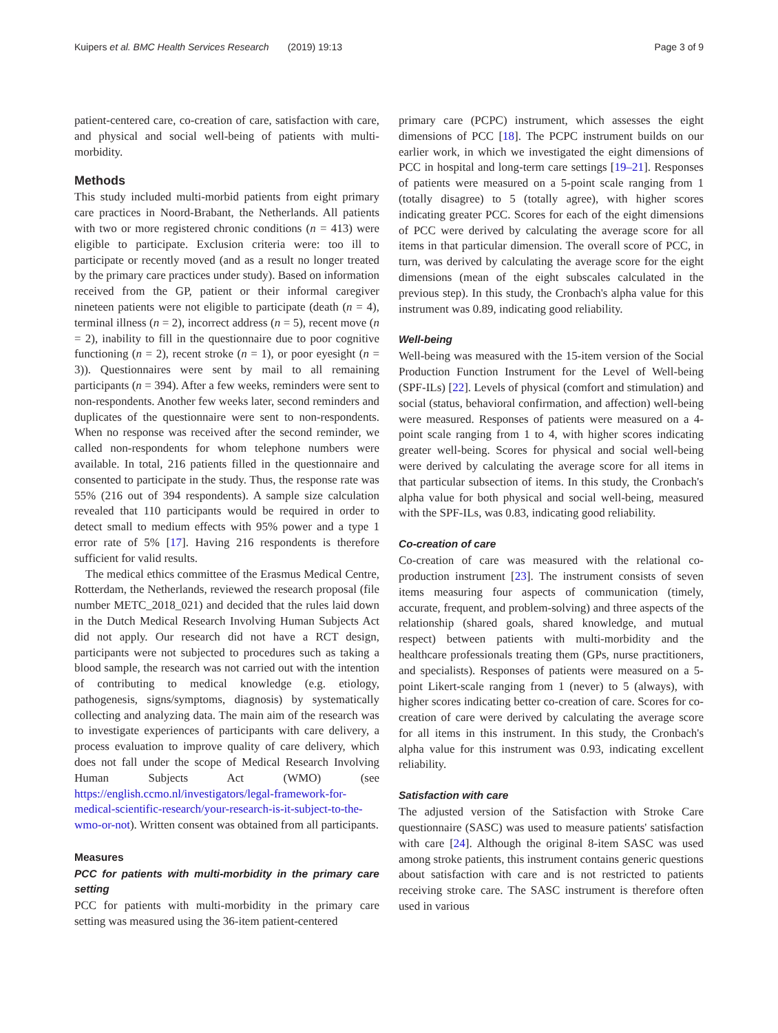Kuipers et al. BMC Health Services Research (2019) 19:13 Page 3 of 9
patient-centered care, co-creation of care, satisfaction with care, and physical and social well-being of patients with multi-morbidity.
Methods
This study included multi-morbid patients from eight primary care practices in Noord-Brabant, the Netherlands. All patients with two or more registered chronic conditions (n = 413) were eligible to participate. Exclusion criteria were: too ill to participate or recently moved (and as a result no longer treated by the primary care practices under study). Based on information received from the GP, patient or their informal caregiver nineteen patients were not eligible to participate (death (n = 4), terminal illness (n = 2), incorrect address (n = 5), recent move (n = 2), inability to fill in the questionnaire due to poor cognitive functioning (n = 2), recent stroke (n = 1), or poor eyesight (n = 3)). Questionnaires were sent by mail to all remaining participants (n = 394). After a few weeks, reminders were sent to non-respondents. Another few weeks later, second reminders and duplicates of the questionnaire were sent to non-respondents. When no response was received after the second reminder, we called non-respondents for whom telephone numbers were available. In total, 216 patients filled in the questionnaire and consented to participate in the study. Thus, the response rate was 55% (216 out of 394 respondents). A sample size calculation revealed that 110 participants would be required in order to detect small to medium effects with 95% power and a type 1 error rate of 5% [17]. Having 216 respondents is therefore sufficient for valid results.
The medical ethics committee of the Erasmus Medical Centre, Rotterdam, the Netherlands, reviewed the research proposal (file number METC_2018_021) and decided that the rules laid down in the Dutch Medical Research Involving Human Subjects Act did not apply. Our research did not have a RCT design, participants were not subjected to procedures such as taking a blood sample, the research was not carried out with the intention of contributing to medical knowledge (e.g. etiology, pathogenesis, signs/symptoms, diagnosis) by systematically collecting and analyzing data. The main aim of the research was to investigate experiences of participants with care delivery, a process evaluation to improve quality of care delivery, which does not fall under the scope of Medical Research Involving Human Subjects Act (WMO) (see https://english.ccmo.nl/investigators/legal-framework-for-medical-scientific-research/your-research-is-it-subject-to-the-wmo-or-not). Written consent was obtained from all participants.
Measures
PCC for patients with multi-morbidity in the primary care setting
PCC for patients with multi-morbidity in the primary care setting was measured using the 36-item patient-centered
primary care (PCPC) instrument, which assesses the eight dimensions of PCC [18]. The PCPC instrument builds on our earlier work, in which we investigated the eight dimensions of PCC in hospital and long-term care settings [19–21]. Responses of patients were measured on a 5-point scale ranging from 1 (totally disagree) to 5 (totally agree), with higher scores indicating greater PCC. Scores for each of the eight dimensions of PCC were derived by calculating the average score for all items in that particular dimension. The overall score of PCC, in turn, was derived by calculating the average score for the eight dimensions (mean of the eight subscales calculated in the previous step). In this study, the Cronbach's alpha value for this instrument was 0.89, indicating good reliability.
Well-being
Well-being was measured with the 15-item version of the Social Production Function Instrument for the Level of Well-being (SPF-ILs) [22]. Levels of physical (comfort and stimulation) and social (status, behavioral confirmation, and affection) well-being were measured. Responses of patients were measured on a 4-point scale ranging from 1 to 4, with higher scores indicating greater well-being. Scores for physical and social well-being were derived by calculating the average score for all items in that particular subsection of items. In this study, the Cronbach's alpha value for both physical and social well-being, measured with the SPF-ILs, was 0.83, indicating good reliability.
Co-creation of care
Co-creation of care was measured with the relational co-production instrument [23]. The instrument consists of seven items measuring four aspects of communication (timely, accurate, frequent, and problem-solving) and three aspects of the relationship (shared goals, shared knowledge, and mutual respect) between patients with multi-morbidity and the healthcare professionals treating them (GPs, nurse practitioners, and specialists). Responses of patients were measured on a 5-point Likert-scale ranging from 1 (never) to 5 (always), with higher scores indicating better co-creation of care. Scores for co-creation of care were derived by calculating the average score for all items in this instrument. In this study, the Cronbach's alpha value for this instrument was 0.93, indicating excellent reliability.
Satisfaction with care
The adjusted version of the Satisfaction with Stroke Care questionnaire (SASC) was used to measure patients' satisfaction with care [24]. Although the original 8-item SASC was used among stroke patients, this instrument contains generic questions about satisfaction with care and is not restricted to patients receiving stroke care. The SASC instrument is therefore often used in various